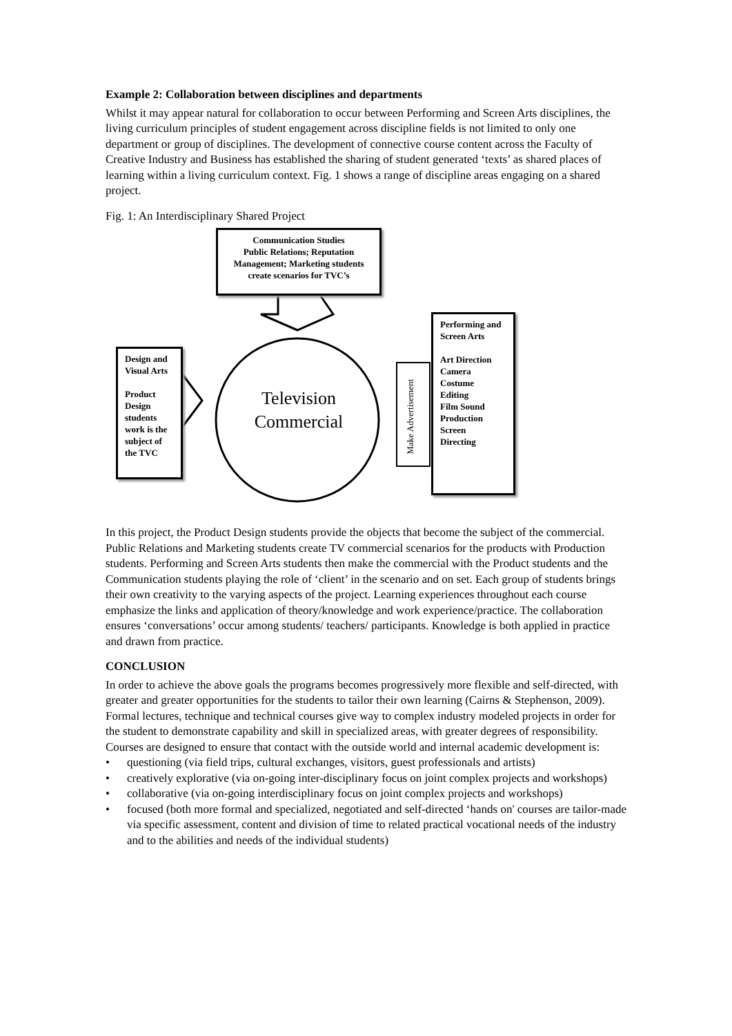Example 2: Collaboration between disciplines and departments
Whilst it may appear natural for collaboration to occur between Performing and Screen Arts disciplines, the living curriculum principles of student engagement across discipline fields is not limited to only one department or group of disciplines. The development of connective course content across the Faculty of Creative Industry and Business has established the sharing of student generated ‘texts’ as shared places of learning within a living curriculum context. Fig. 1 shows a range of discipline areas engaging on a shared project.
Fig. 1: An Interdisciplinary Shared Project
Communication Studies
Public Relations; Reputation Management; Marketing students create scenarios for TVC’s
Design and Visual Arts
Product Design students work is the subject of the TVC
Television Commercial
Make Advertisement
Performing and Screen Arts
Art Direction
Camera
Costume
Editing
Film Sound
Production
Screen
Directing
In this project, the Product Design students provide the objects that become the subject of the commercial. Public Relations and Marketing students create TV commercial scenarios for the products with Production students. Performing and Screen Arts students then make the commercial with the Product students and the Communication students playing the role of ‘client’ in the scenario and on set. Each group of students brings their own creativity to the varying aspects of the project. Learning experiences throughout each course emphasize the links and application of theory/knowledge and work experience/practice. The collaboration ensures ‘conversations’ occur among students/ teachers/ participants. Knowledge is both applied in practice and drawn from practice.
CONCLUSION
In order to achieve the above goals the programs becomes progressively more flexible and self-directed, with greater and greater opportunities for the students to tailor their own learning (Cairns & Stephenson, 2009). Formal lectures, technique and technical courses give way to complex industry modeled projects in order for the student to demonstrate capability and skill in specialized areas, with greater degrees of responsibility. Courses are designed to ensure that contact with the outside world and internal academic development is:
• questioning (via field trips, cultural exchanges, visitors, guest professionals and artists)
• creatively explorative (via on-going inter-disciplinary focus on joint complex projects and workshops)
• collaborative (via on-going interdisciplinary focus on joint complex projects and workshops)
• focused (both more formal and specialized, negotiated and self-directed ‘hands on' courses are tailor-made via specific assessment, content and division of time to related practical vocational needs of the industry and to the abilities and needs of the individual students)